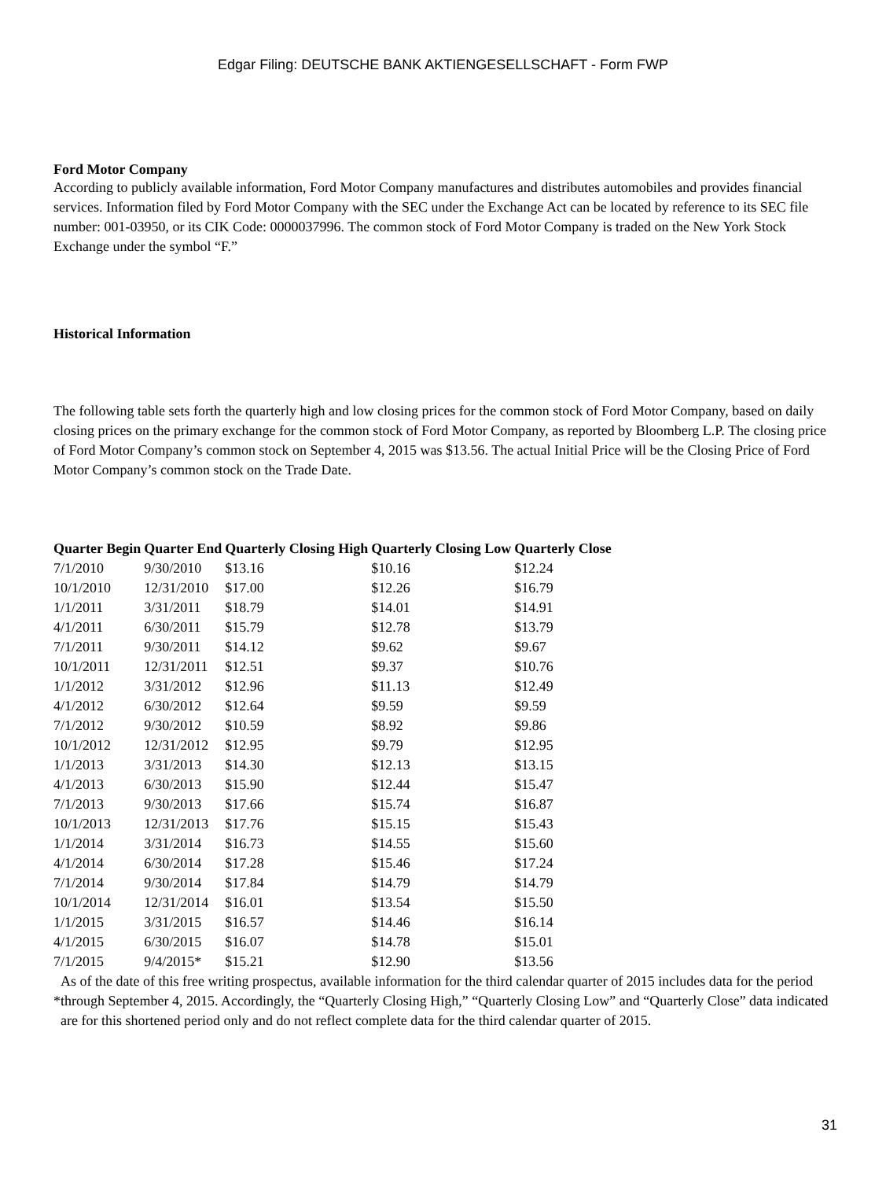Edgar Filing: DEUTSCHE BANK AKTIENGESELLSCHAFT - Form FWP
Ford Motor Company
According to publicly available information, Ford Motor Company manufactures and distributes automobiles and provides financial services. Information filed by Ford Motor Company with the SEC under the Exchange Act can be located by reference to its SEC file number: 001-03950, or its CIK Code: 0000037996. The common stock of Ford Motor Company is traded on the New York Stock Exchange under the symbol “F.”
Historical Information
The following table sets forth the quarterly high and low closing prices for the common stock of Ford Motor Company, based on daily closing prices on the primary exchange for the common stock of Ford Motor Company, as reported by Bloomberg L.P. The closing price of Ford Motor Company’s common stock on September 4, 2015 was $13.56. The actual Initial Price will be the Closing Price of Ford Motor Company’s common stock on the Trade Date.
| Quarter Begin | Quarter End | Quarterly Closing High | Quarterly Closing Low | Quarterly Close |
| --- | --- | --- | --- | --- |
| 7/1/2010 | 9/30/2010 | $13.16 | $10.16 | $12.24 |
| 10/1/2010 | 12/31/2010 | $17.00 | $12.26 | $16.79 |
| 1/1/2011 | 3/31/2011 | $18.79 | $14.01 | $14.91 |
| 4/1/2011 | 6/30/2011 | $15.79 | $12.78 | $13.79 |
| 7/1/2011 | 9/30/2011 | $14.12 | $9.62 | $9.67 |
| 10/1/2011 | 12/31/2011 | $12.51 | $9.37 | $10.76 |
| 1/1/2012 | 3/31/2012 | $12.96 | $11.13 | $12.49 |
| 4/1/2012 | 6/30/2012 | $12.64 | $9.59 | $9.59 |
| 7/1/2012 | 9/30/2012 | $10.59 | $8.92 | $9.86 |
| 10/1/2012 | 12/31/2012 | $12.95 | $9.79 | $12.95 |
| 1/1/2013 | 3/31/2013 | $14.30 | $12.13 | $13.15 |
| 4/1/2013 | 6/30/2013 | $15.90 | $12.44 | $15.47 |
| 7/1/2013 | 9/30/2013 | $17.66 | $15.74 | $16.87 |
| 10/1/2013 | 12/31/2013 | $17.76 | $15.15 | $15.43 |
| 1/1/2014 | 3/31/2014 | $16.73 | $14.55 | $15.60 |
| 4/1/2014 | 6/30/2014 | $17.28 | $15.46 | $17.24 |
| 7/1/2014 | 9/30/2014 | $17.84 | $14.79 | $14.79 |
| 10/1/2014 | 12/31/2014 | $16.01 | $13.54 | $15.50 |
| 1/1/2015 | 3/31/2015 | $16.57 | $14.46 | $16.14 |
| 4/1/2015 | 6/30/2015 | $16.07 | $14.78 | $15.01 |
| 7/1/2015 | 9/4/2015* | $15.21 | $12.90 | $13.56 |
*
As of the date of this free writing prospectus, available information for the third calendar quarter of 2015 includes data for the period through September 4, 2015. Accordingly, the “Quarterly Closing High,” “Quarterly Closing Low” and “Quarterly Close” data indicated are for this shortened period only and do not reflect complete data for the third calendar quarter of 2015.
31